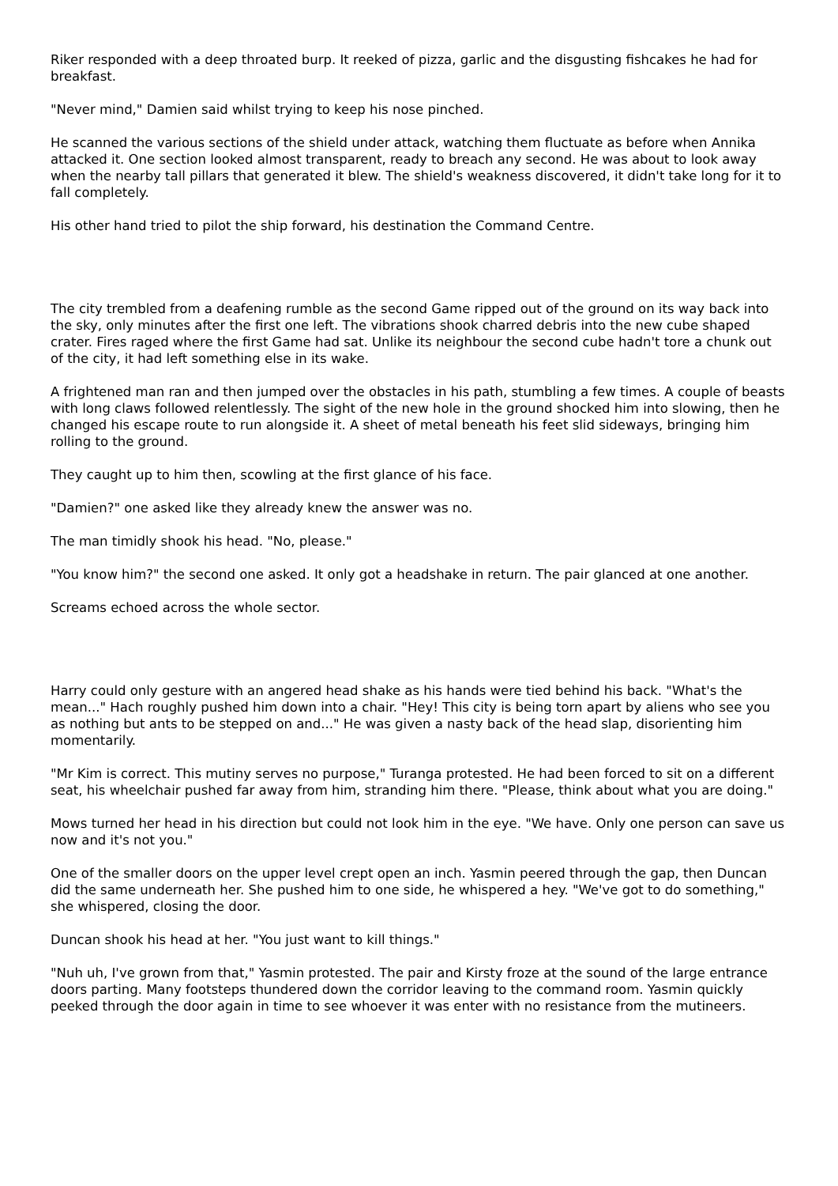Riker responded with a deep throated burp. It reeked of pizza, garlic and the disgusting fishcakes he had for breakfast.
"Never mind," Damien said whilst trying to keep his nose pinched.
He scanned the various sections of the shield under attack, watching them fluctuate as before when Annika attacked it. One section looked almost transparent, ready to breach any second. He was about to look away when the nearby tall pillars that generated it blew. The shield's weakness discovered, it didn't take long for it to fall completely.
His other hand tried to pilot the ship forward, his destination the Command Centre.
The city trembled from a deafening rumble as the second Game ripped out of the ground on its way back into the sky, only minutes after the first one left. The vibrations shook charred debris into the new cube shaped crater. Fires raged where the first Game had sat. Unlike its neighbour the second cube hadn't tore a chunk out of the city, it had left something else in its wake.
A frightened man ran and then jumped over the obstacles in his path, stumbling a few times. A couple of beasts with long claws followed relentlessly. The sight of the new hole in the ground shocked him into slowing, then he changed his escape route to run alongside it. A sheet of metal beneath his feet slid sideways, bringing him rolling to the ground.
They caught up to him then, scowling at the first glance of his face.
"Damien?" one asked like they already knew the answer was no.
The man timidly shook his head. "No, please."
"You know him?" the second one asked. It only got a headshake in return. The pair glanced at one another.
Screams echoed across the whole sector.
Harry could only gesture with an angered head shake as his hands were tied behind his back. "What's the mean..." Hach roughly pushed him down into a chair. "Hey! This city is being torn apart by aliens who see you as nothing but ants to be stepped on and..." He was given a nasty back of the head slap, disorienting him momentarily.
"Mr Kim is correct. This mutiny serves no purpose," Turanga protested. He had been forced to sit on a different seat, his wheelchair pushed far away from him, stranding him there. "Please, think about what you are doing."
Mows turned her head in his direction but could not look him in the eye. "We have. Only one person can save us now and it's not you."
One of the smaller doors on the upper level crept open an inch. Yasmin peered through the gap, then Duncan did the same underneath her. She pushed him to one side, he whispered a hey. "We've got to do something," she whispered, closing the door.
Duncan shook his head at her. "You just want to kill things."
"Nuh uh, I've grown from that," Yasmin protested. The pair and Kirsty froze at the sound of the large entrance doors parting. Many footsteps thundered down the corridor leaving to the command room. Yasmin quickly peeked through the door again in time to see whoever it was enter with no resistance from the mutineers.